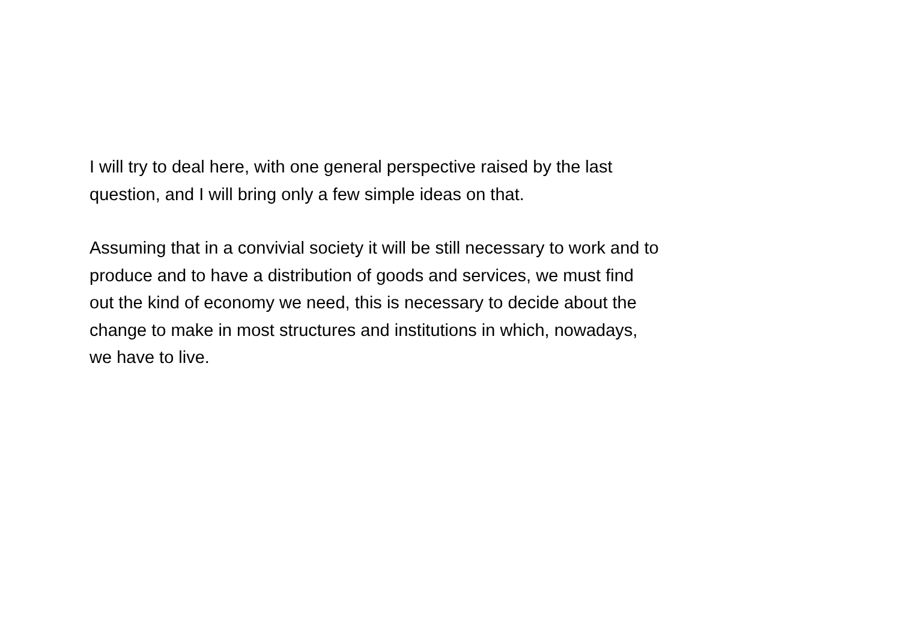I will try to deal here, with one general perspective raised by the last
question, and I will bring only a few simple ideas on that.
Assuming that in a convivial society it will be still necessary to work and to
produce and to have a distribution of goods and services, we must find
out the kind of economy we need, this is necessary to decide about the
change to make in most structures and institutions in which, nowadays,
we have to live.